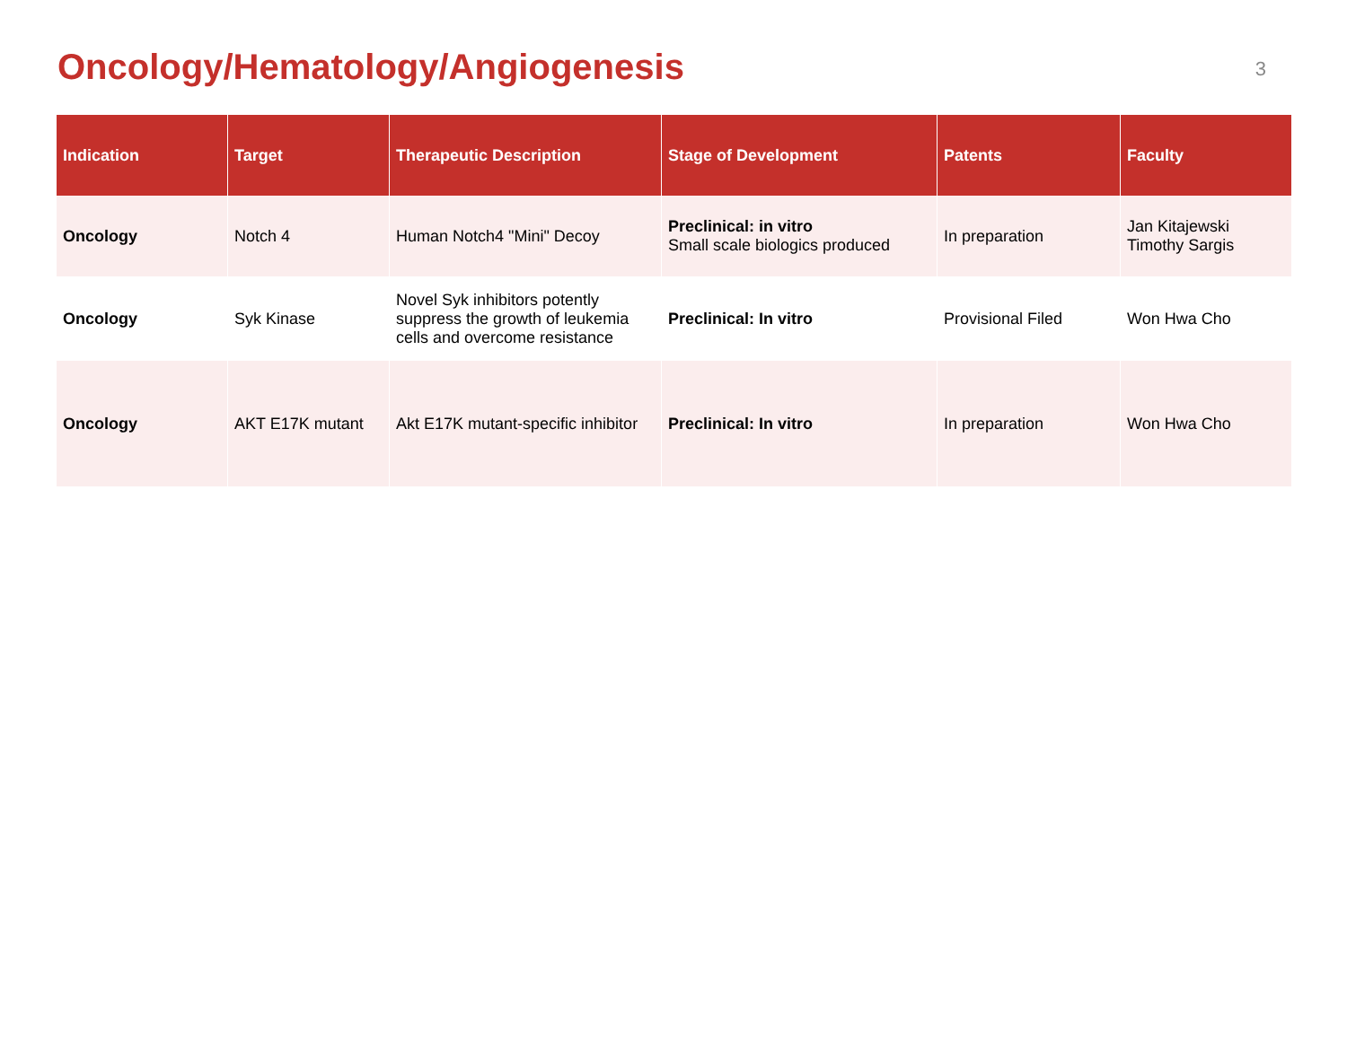Oncology/Hematology/Angiogenesis
3
| Indication | Target | Therapeutic Description | Stage of Development | Patents | Faculty |
| --- | --- | --- | --- | --- | --- |
| Oncology | Notch 4 | Human Notch4 "Mini" Decoy | Preclinical: in vitro Small scale biologics produced | In preparation | Jan Kitajewski Timothy Sargis |
| Oncology | Syk Kinase | Novel Syk inhibitors potently suppress the growth of leukemia cells and overcome resistance | Preclinical: In vitro | Provisional Filed | Won Hwa Cho |
| Oncology | AKT E17K mutant | Akt E17K mutant-specific inhibitor | Preclinical: In vitro | In preparation | Won Hwa Cho |